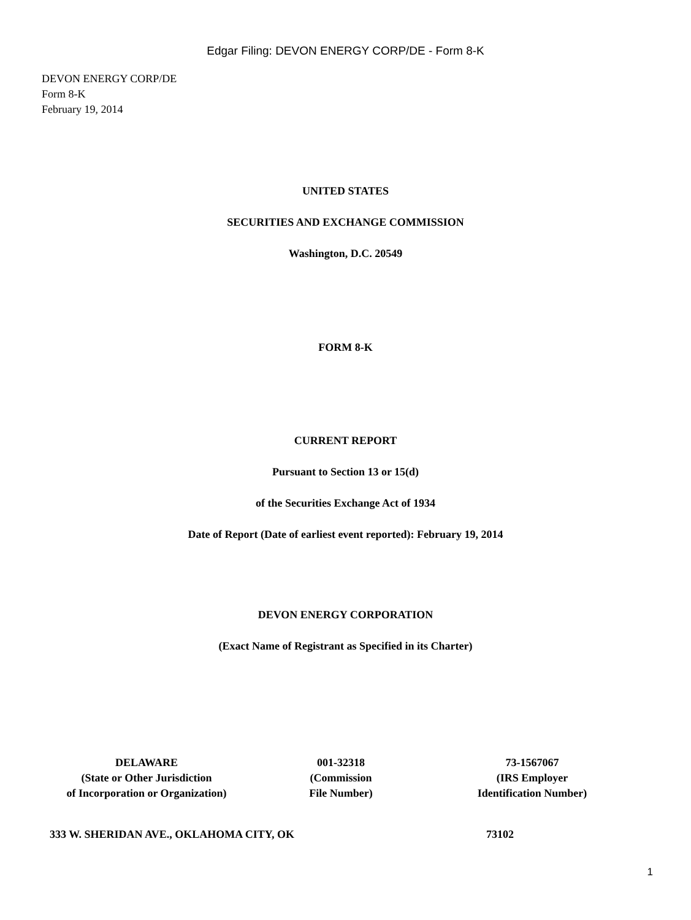Edgar Filing: DEVON ENERGY CORP/DE - Form 8-K
DEVON ENERGY CORP/DE
Form 8-K
February 19, 2014
UNITED STATES
SECURITIES AND EXCHANGE COMMISSION
Washington, D.C. 20549
FORM 8-K
CURRENT REPORT
Pursuant to Section 13 or 15(d)
of the Securities Exchange Act of 1934
Date of Report (Date of earliest event reported): February 19, 2014
DEVON ENERGY CORPORATION
(Exact Name of Registrant as Specified in its Charter)
| DELAWARE (State or Other Jurisdiction of Incorporation or Organization) | 001-32318 (Commission File Number) | 73-1567067 (IRS Employer Identification Number) |
| 333 W. SHERIDAN AVE., OKLAHOMA CITY, OK | 73102 |
1